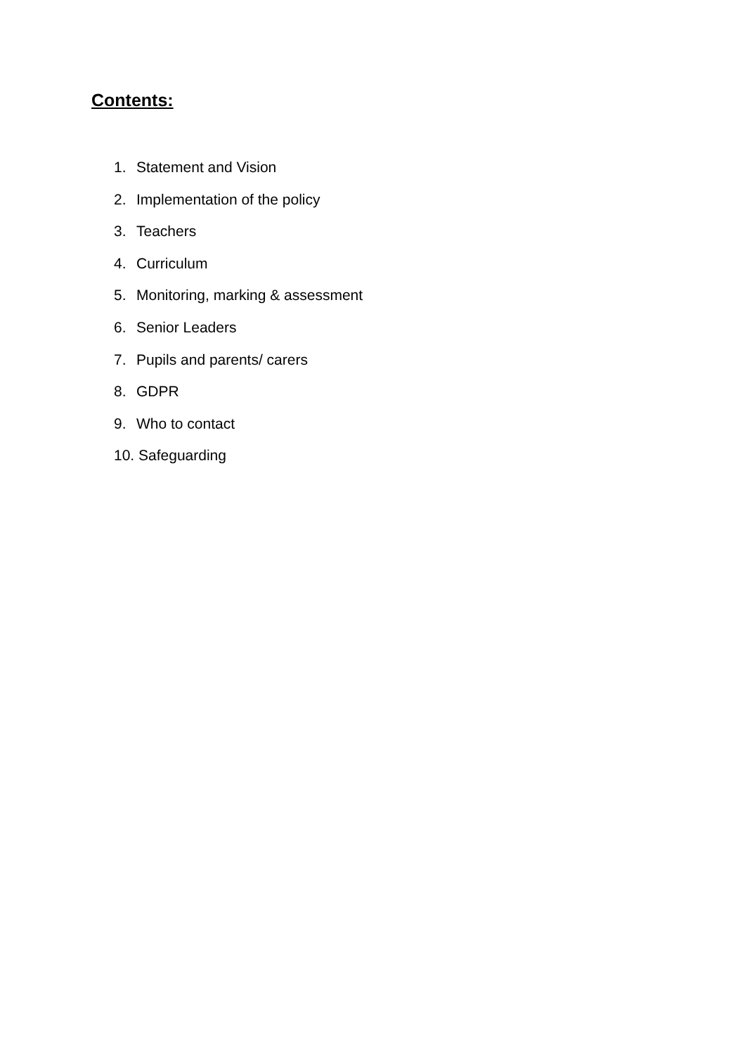Contents:
1. Statement and Vision
2. Implementation of the policy
3. Teachers
4. Curriculum
5. Monitoring, marking & assessment
6. Senior Leaders
7. Pupils and parents/ carers
8. GDPR
9. Who to contact
10. Safeguarding